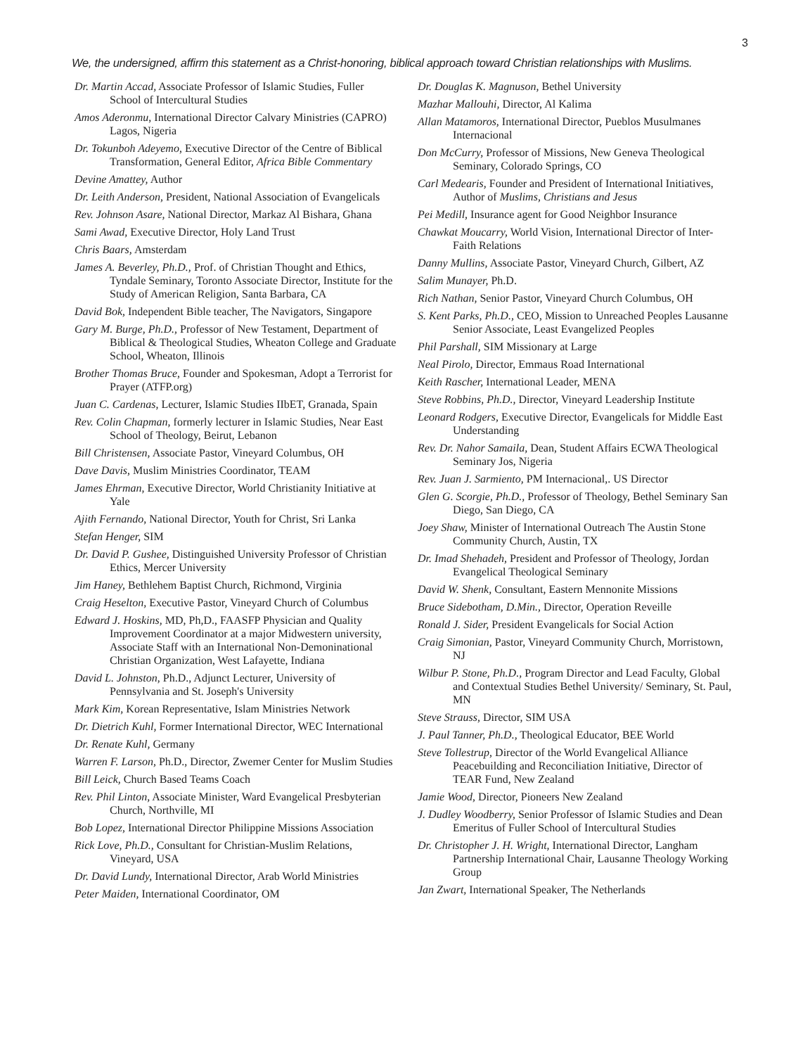3
We, the undersigned, affirm this statement as a Christ-honoring, biblical approach toward Christian relationships with Muslims.
Dr. Martin Accad, Associate Professor of Islamic Studies, Fuller School of Intercultural Studies
Amos Aderonmu, International Director Calvary Ministries (CAPRO) Lagos, Nigeria
Dr. Tokunboh Adeyemo, Executive Director of the Centre of Biblical Transformation, General Editor, Africa Bible Commentary
Devine Amattey, Author
Dr. Leith Anderson, President, National Association of Evangelicals
Rev. Johnson Asare, National Director, Markaz Al Bishara, Ghana
Sami Awad, Executive Director, Holy Land Trust
Chris Baars, Amsterdam
James A. Beverley, Ph.D., Prof. of Christian Thought and Ethics, Tyndale Seminary, Toronto Associate Director, Institute for the Study of American Religion, Santa Barbara, CA
David Bok, Independent Bible teacher, The Navigators, Singapore
Gary M. Burge, Ph.D., Professor of New Testament, Department of Biblical & Theological Studies, Wheaton College and Graduate School, Wheaton, Illinois
Brother Thomas Bruce, Founder and Spokesman, Adopt a Terrorist for Prayer (ATFP.org)
Juan C. Cardenas, Lecturer, Islamic Studies IIbET, Granada, Spain
Rev. Colin Chapman, formerly lecturer in Islamic Studies, Near East School of Theology, Beirut, Lebanon
Bill Christensen, Associate Pastor, Vineyard Columbus, OH
Dave Davis, Muslim Ministries Coordinator, TEAM
James Ehrman, Executive Director, World Christianity Initiative at Yale
Ajith Fernando, National Director, Youth for Christ, Sri Lanka
Stefan Henger, SIM
Dr. David P. Gushee, Distinguished University Professor of Christian Ethics, Mercer University
Jim Haney, Bethlehem Baptist Church, Richmond, Virginia
Craig Heselton, Executive Pastor, Vineyard Church of Columbus
Edward J. Hoskins, MD, Ph,D., FAASFP Physician and Quality Improvement Coordinator at a major Midwestern university, Associate Staff with an International Non-Demoninational Christian Organization, West Lafayette, Indiana
David L. Johnston, Ph.D., Adjunct Lecturer, University of Pennsylvania and St. Joseph's University
Mark Kim, Korean Representative, Islam Ministries Network
Dr. Dietrich Kuhl, Former International Director, WEC International
Dr. Renate Kuhl, Germany
Warren F. Larson, Ph.D., Director, Zwemer Center for Muslim Studies
Bill Leick, Church Based Teams Coach
Rev. Phil Linton, Associate Minister, Ward Evangelical Presbyterian Church, Northville, MI
Bob Lopez, International Director Philippine Missions Association
Rick Love, Ph.D., Consultant for Christian-Muslim Relations, Vineyard, USA
Dr. David Lundy, International Director, Arab World Ministries
Peter Maiden, International Coordinator, OM
Dr. Douglas K. Magnuson, Bethel University
Mazhar Mallouhi, Director, Al Kalima
Allan Matamoros, International Director, Pueblos Musulmanes Internacional
Don McCurry, Professor of Missions, New Geneva Theological Seminary, Colorado Springs, CO
Carl Medearis, Founder and President of International Initiatives, Author of Muslims, Christians and Jesus
Pei Medill, Insurance agent for Good Neighbor Insurance
Chawkat Moucarry, World Vision, International Director of Inter-Faith Relations
Danny Mullins, Associate Pastor, Vineyard Church, Gilbert, AZ
Salim Munayer, Ph.D.
Rich Nathan, Senior Pastor, Vineyard Church Columbus, OH
S. Kent Parks, Ph.D., CEO, Mission to Unreached Peoples Lausanne Senior Associate, Least Evangelized Peoples
Phil Parshall, SIM Missionary at Large
Neal Pirolo, Director, Emmaus Road International
Keith Rascher, International Leader, MENA
Steve Robbins, Ph.D., Director, Vineyard Leadership Institute
Leonard Rodgers, Executive Director, Evangelicals for Middle East Understanding
Rev. Dr. Nahor Samaila, Dean, Student Affairs ECWA Theological Seminary Jos, Nigeria
Rev. Juan J. Sarmiento, PM Internacional,. US Director
Glen G. Scorgie, Ph.D., Professor of Theology, Bethel Seminary San Diego, San Diego, CA
Joey Shaw, Minister of International Outreach The Austin Stone Community Church, Austin, TX
Dr. Imad Shehadeh, President and Professor of Theology, Jordan Evangelical Theological Seminary
David W. Shenk, Consultant, Eastern Mennonite Missions
Bruce Sidebotham, D.Min., Director, Operation Reveille
Ronald J. Sider, President Evangelicals for Social Action
Craig Simonian, Pastor, Vineyard Community Church, Morristown, NJ
Wilbur P. Stone, Ph.D., Program Director and Lead Faculty, Global and Contextual Studies Bethel University/ Seminary, St. Paul, MN
Steve Strauss, Director, SIM USA
J. Paul Tanner, Ph.D., Theological Educator, BEE World
Steve Tollestrup, Director of the World Evangelical Alliance Peacebuilding and Reconciliation Initiative, Director of TEAR Fund, New Zealand
Jamie Wood, Director, Pioneers New Zealand
J. Dudley Woodberry, Senior Professor of Islamic Studies and Dean Emeritus of Fuller School of Intercultural Studies
Dr. Christopher J. H. Wright, International Director, Langham Partnership International Chair, Lausanne Theology Working Group
Jan Zwart, International Speaker, The Netherlands